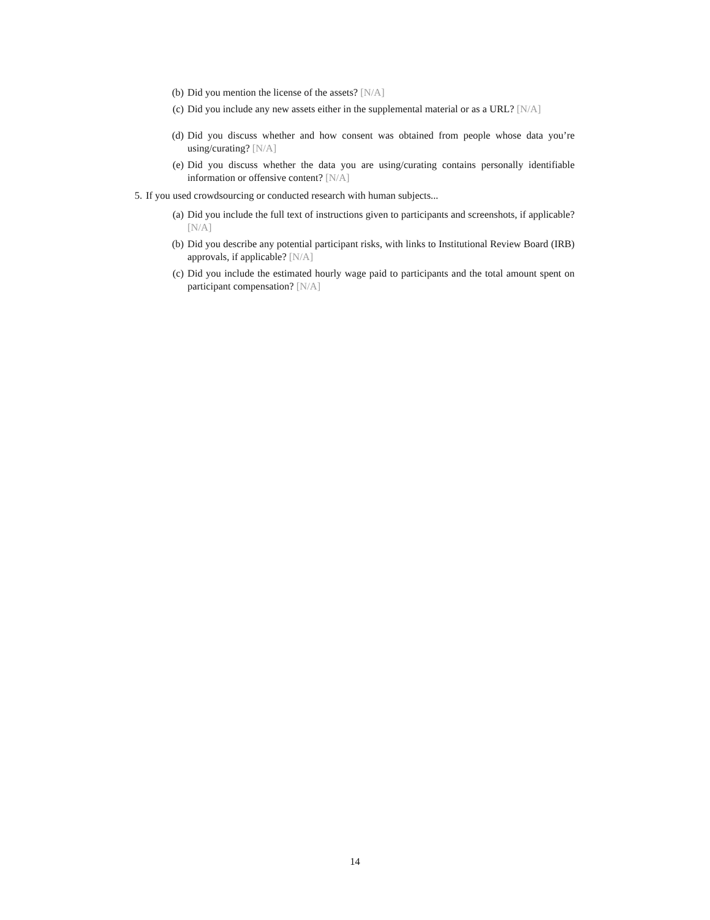(b) Did you mention the license of the assets? [N/A]
(c) Did you include any new assets either in the supplemental material or as a URL? [N/A]
(d) Did you discuss whether and how consent was obtained from people whose data you’re using/curating? [N/A]
(e) Did you discuss whether the data you are using/curating contains personally identifiable information or offensive content? [N/A]
5. If you used crowdsourcing or conducted research with human subjects...
(a) Did you include the full text of instructions given to participants and screenshots, if applicable? [N/A]
(b) Did you describe any potential participant risks, with links to Institutional Review Board (IRB) approvals, if applicable? [N/A]
(c) Did you include the estimated hourly wage paid to participants and the total amount spent on participant compensation? [N/A]
14